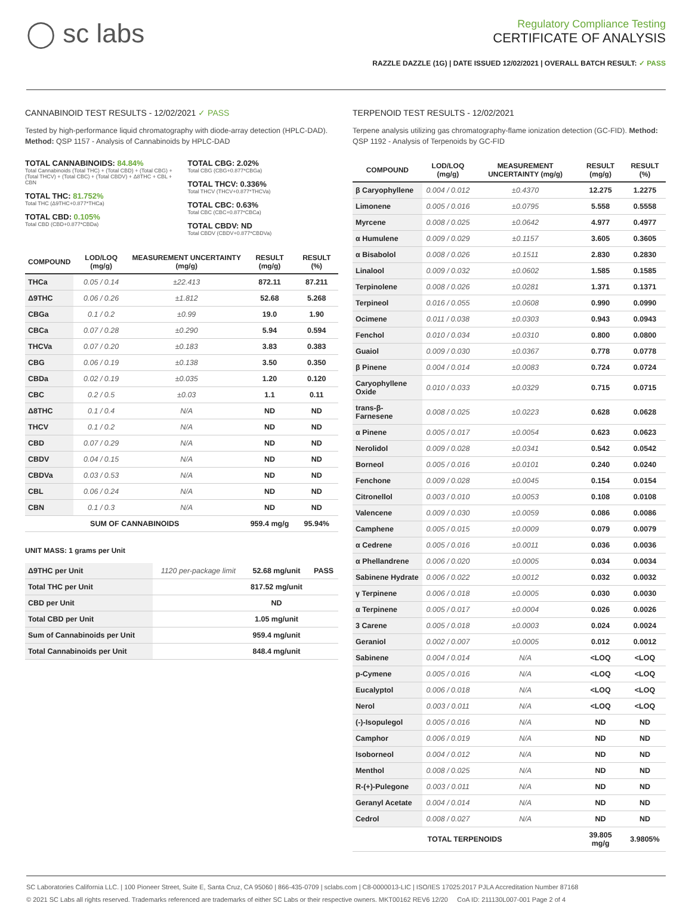◯ sc labs
Regulatory Compliance Testing
CERTIFICATE OF ANALYSIS
RAZZLE DAZZLE (1G) | DATE ISSUED 12/02/2021 | OVERALL BATCH RESULT: ✓ PASS
CANNABINOID TEST RESULTS - 12/02/2021 ✓ PASS
Tested by high-performance liquid chromatography with diode-array detection (HPLC-DAD). Method: QSP 1157 - Analysis of Cannabinoids by HPLC-DAD
TOTAL CANNABINOIDS: 84.84%
Total Cannabinoids (Total THC) + (Total CBD) + (Total CBG) + (Total THCV) + (Total CBC) + (Total CBDV) + Δ8THC + CBL + CBN
TOTAL THC: 81.752%
Total THC (Δ9THC+0.877*THCa)
TOTAL CBD: 0.105%
Total CBD (CBD+0.877*CBDa)
TOTAL CBG: 2.02%
Total CBG (CBG+0.877*CBGa)
TOTAL THCV: 0.336%
Total THCV (THCV+0.877*THCVa)
TOTAL CBC: 0.63%
Total CBC (CBC+0.877*CBCa)
TOTAL CBDV: ND
Total CBDV (CBDV+0.877*CBDVa)
| COMPOUND | LOD/LOQ (mg/g) | MEASUREMENT UNCERTAINTY (mg/g) | RESULT (mg/g) | RESULT (%) |
| --- | --- | --- | --- | --- |
| THCa | 0.05 / 0.14 | ±22.413 | 872.11 | 87.211 |
| Δ9THC | 0.06 / 0.26 | ±1.812 | 52.68 | 5.268 |
| CBGa | 0.1 / 0.2 | ±0.99 | 19.0 | 1.90 |
| CBCa | 0.07 / 0.28 | ±0.290 | 5.94 | 0.594 |
| THCVa | 0.07 / 0.20 | ±0.183 | 3.83 | 0.383 |
| CBG | 0.06 / 0.19 | ±0.138 | 3.50 | 0.350 |
| CBDa | 0.02 / 0.19 | ±0.035 | 1.20 | 0.120 |
| CBC | 0.2 / 0.5 | ±0.03 | 1.1 | 0.11 |
| Δ8THC | 0.1 / 0.4 | N/A | ND | ND |
| THCV | 0.1 / 0.2 | N/A | ND | ND |
| CBD | 0.07 / 0.29 | N/A | ND | ND |
| CBDV | 0.04 / 0.15 | N/A | ND | ND |
| CBDVa | 0.03 / 0.53 | N/A | ND | ND |
| CBL | 0.06 / 0.24 | N/A | ND | ND |
| CBN | 0.1 / 0.3 | N/A | ND | ND |
| SUM OF CANNABINOIDS | | | 959.4 mg/g | 95.94% |
UNIT MASS: 1 grams per Unit
| Δ9THC per Unit | 1120 per-package limit | 52.68 mg/unit | PASS |
| Total THC per Unit | | 817.52 mg/unit | |
| CBD per Unit | | ND | |
| Total CBD per Unit | | 1.05 mg/unit | |
| Sum of Cannabinoids per Unit | | 959.4 mg/unit | |
| Total Cannabinoids per Unit | | 848.4 mg/unit | |
TERPENOID TEST RESULTS - 12/02/2021
Terpene analysis utilizing gas chromatography-flame ionization detection (GC-FID). Method: QSP 1192 - Analysis of Terpenoids by GC-FID
| COMPOUND | LOD/LOQ (mg/g) | MEASUREMENT UNCERTAINTY (mg/g) | RESULT (mg/g) | RESULT (%) |
| --- | --- | --- | --- | --- |
| β Caryophyllene | 0.004 / 0.012 | ±0.4370 | 12.275 | 1.2275 |
| Limonene | 0.005 / 0.016 | ±0.0795 | 5.558 | 0.5558 |
| Myrcene | 0.008 / 0.025 | ±0.0642 | 4.977 | 0.4977 |
| α Humulene | 0.009 / 0.029 | ±0.1157 | 3.605 | 0.3605 |
| α Bisabolol | 0.008 / 0.026 | ±0.1511 | 2.830 | 0.2830 |
| Linalool | 0.009 / 0.032 | ±0.0602 | 1.585 | 0.1585 |
| Terpinolene | 0.008 / 0.026 | ±0.0281 | 1.371 | 0.1371 |
| Terpineol | 0.016 / 0.055 | ±0.0608 | 0.990 | 0.0990 |
| Ocimene | 0.011 / 0.038 | ±0.0303 | 0.943 | 0.0943 |
| Fenchol | 0.010 / 0.034 | ±0.0310 | 0.800 | 0.0800 |
| Guaiol | 0.009 / 0.030 | ±0.0367 | 0.778 | 0.0778 |
| β Pinene | 0.004 / 0.014 | ±0.0083 | 0.724 | 0.0724 |
| Caryophyllene Oxide | 0.010 / 0.033 | ±0.0329 | 0.715 | 0.0715 |
| trans-β-Farnesene | 0.008 / 0.025 | ±0.0223 | 0.628 | 0.0628 |
| α Pinene | 0.005 / 0.017 | ±0.0054 | 0.623 | 0.0623 |
| Nerolidol | 0.009 / 0.028 | ±0.0341 | 0.542 | 0.0542 |
| Borneol | 0.005 / 0.016 | ±0.0101 | 0.240 | 0.0240 |
| Fenchone | 0.009 / 0.028 | ±0.0045 | 0.154 | 0.0154 |
| Citronellol | 0.003 / 0.010 | ±0.0053 | 0.108 | 0.0108 |
| Valencene | 0.009 / 0.030 | ±0.0059 | 0.086 | 0.0086 |
| Camphene | 0.005 / 0.015 | ±0.0009 | 0.079 | 0.0079 |
| α Cedrene | 0.005 / 0.016 | ±0.0011 | 0.036 | 0.0036 |
| α Phellandrene | 0.006 / 0.020 | ±0.0005 | 0.034 | 0.0034 |
| Sabinene Hydrate | 0.006 / 0.022 | ±0.0012 | 0.032 | 0.0032 |
| γ Terpinene | 0.006 / 0.018 | ±0.0005 | 0.030 | 0.0030 |
| α Terpinene | 0.005 / 0.017 | ±0.0004 | 0.026 | 0.0026 |
| 3 Carene | 0.005 / 0.018 | ±0.0003 | 0.024 | 0.0024 |
| Geraniol | 0.002 / 0.007 | ±0.0005 | 0.012 | 0.0012 |
| Sabinene | 0.004 / 0.014 | N/A | <LOQ | <LOQ |
| p-Cymene | 0.005 / 0.016 | N/A | <LOQ | <LOQ |
| Eucalyptol | 0.006 / 0.018 | N/A | <LOQ | <LOQ |
| Nerol | 0.003 / 0.011 | N/A | <LOQ | <LOQ |
| (-)-Isopulegol | 0.005 / 0.016 | N/A | ND | ND |
| Camphor | 0.006 / 0.019 | N/A | ND | ND |
| Isoborneol | 0.004 / 0.012 | N/A | ND | ND |
| Menthol | 0.008 / 0.025 | N/A | ND | ND |
| R-(+)-Pulegone | 0.003 / 0.011 | N/A | ND | ND |
| Geranyl Acetate | 0.004 / 0.014 | N/A | ND | ND |
| Cedrol | 0.008 / 0.027 | N/A | ND | ND |
| TOTAL TERPENOIDS | | | 39.805 mg/g | 3.9805% |
SC Laboratories California LLC. | 100 Pioneer Street, Suite E, Santa Cruz, CA 95060 | 866-435-0709 | sclabs.com | C8-0000013-LIC | ISO/IES 17025:2017 PJLA Accreditation Number 87168
© 2021 SC Labs all rights reserved. Trademarks referenced are trademarks of either SC Labs or their respective owners. MKT00162 REV6 12/20 CoA ID: 211130L007-001 Page 2 of 4